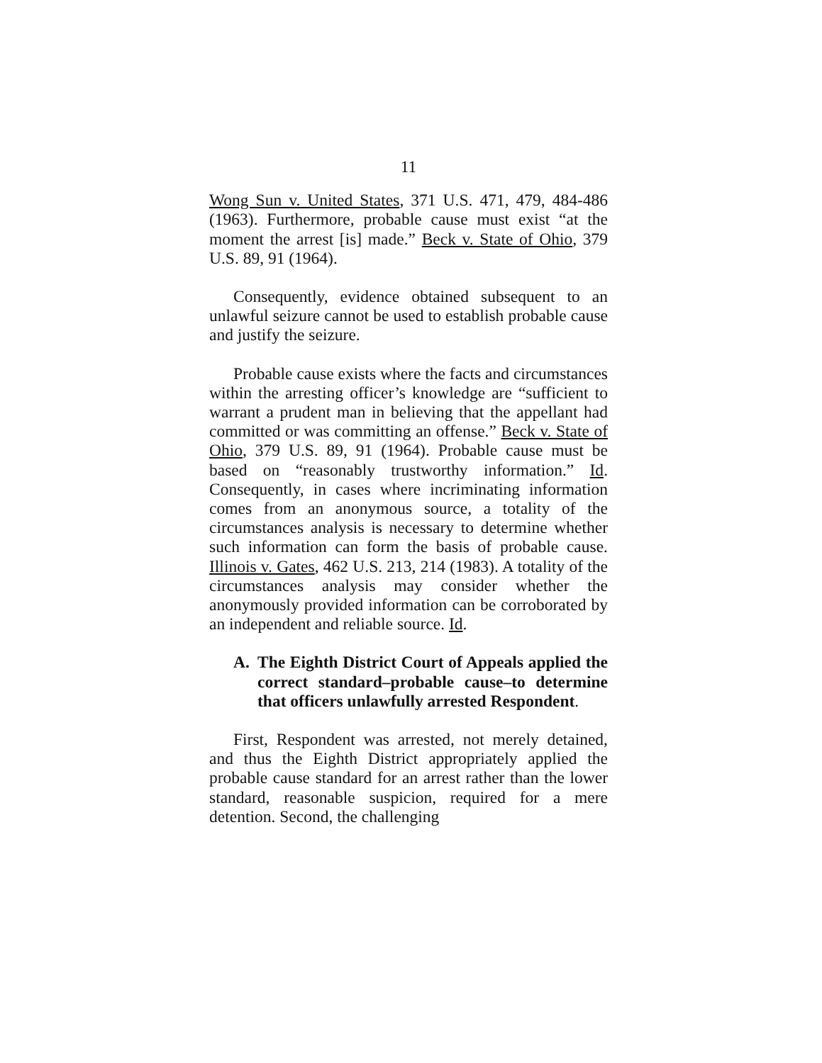11
Wong Sun v. United States, 371 U.S. 471, 479, 484-486 (1963). Furthermore, probable cause must exist “at the moment the arrest [is] made.” Beck v. State of Ohio, 379 U.S. 89, 91 (1964).
Consequently, evidence obtained subsequent to an unlawful seizure cannot be used to establish probable cause and justify the seizure.
Probable cause exists where the facts and circumstances within the arresting officer’s knowledge are “sufficient to warrant a prudent man in believing that the appellant had committed or was committing an offense.” Beck v. State of Ohio, 379 U.S. 89, 91 (1964). Probable cause must be based on “reasonably trustworthy information.” Id. Consequently, in cases where incriminating information comes from an anonymous source, a totality of the circumstances analysis is necessary to determine whether such information can form the basis of probable cause. Illinois v. Gates, 462 U.S. 213, 214 (1983). A totality of the circumstances analysis may consider whether the anonymously provided information can be corroborated by an independent and reliable source. Id.
A. The Eighth District Court of Appeals applied the correct standard–probable cause–to determine that officers unlawfully arrested Respondent.
First, Respondent was arrested, not merely detained, and thus the Eighth District appropriately applied the probable cause standard for an arrest rather than the lower standard, reasonable suspicion, required for a mere detention. Second, the challenging